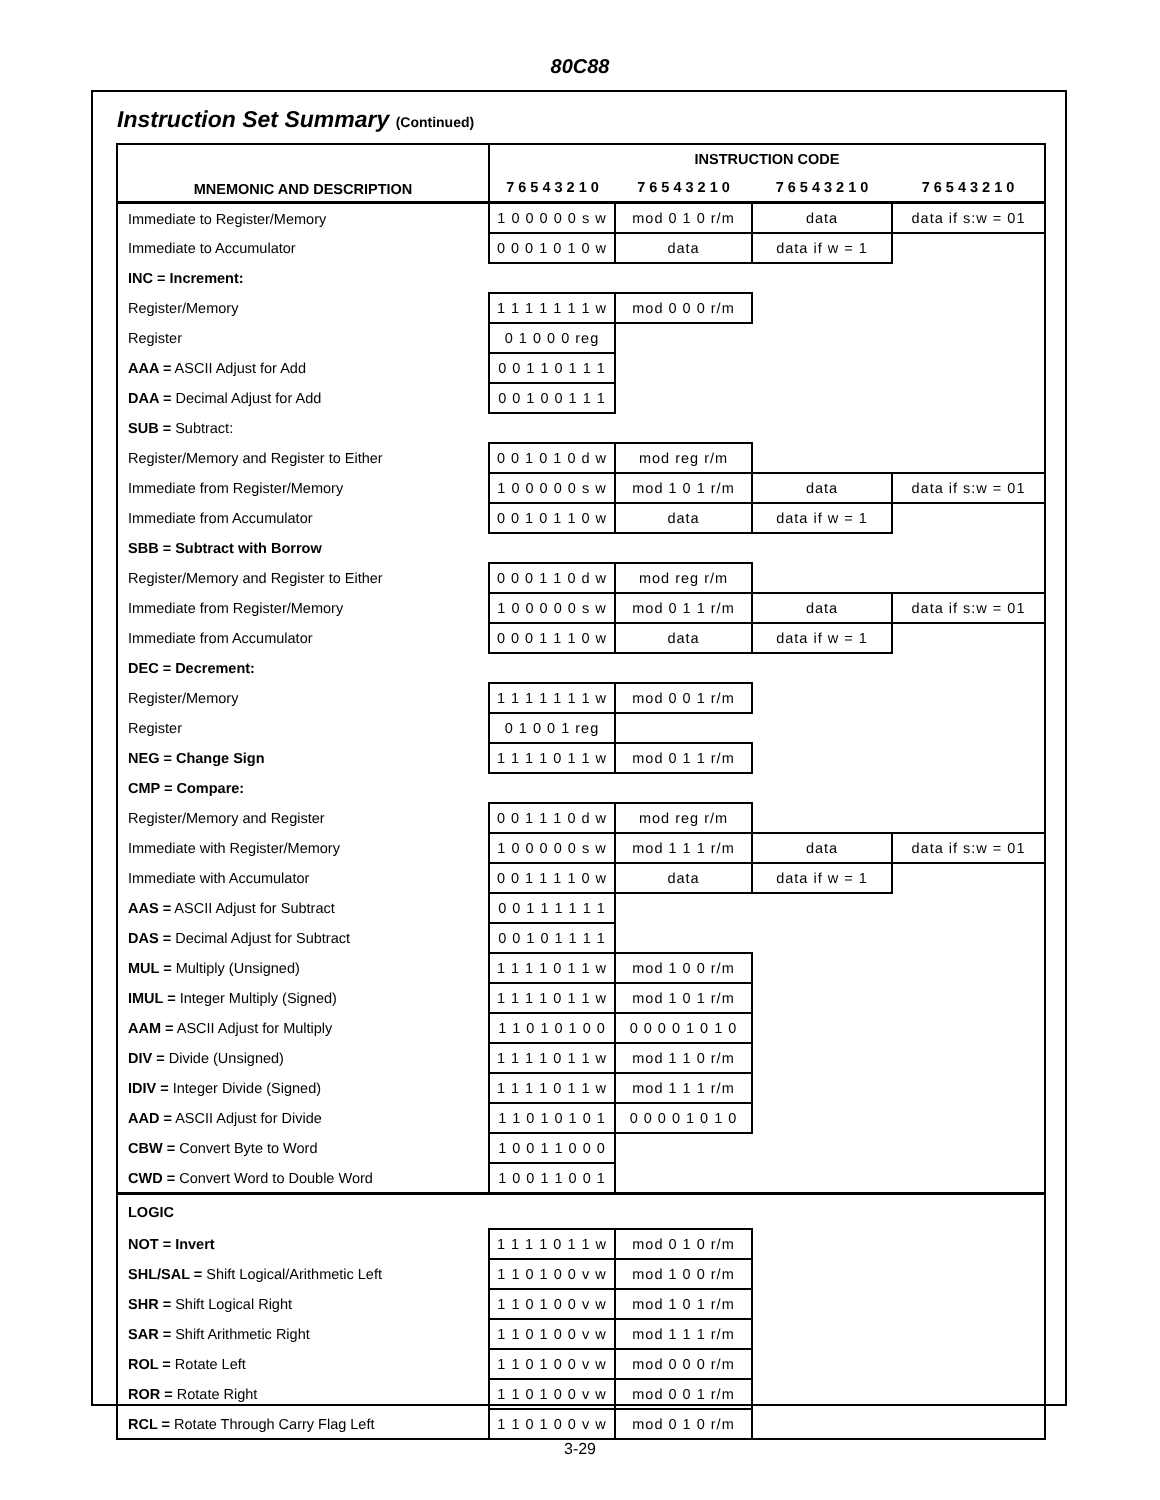80C88
Instruction Set Summary (Continued)
| MNEMONIC AND DESCRIPTION | INSTRUCTION CODE | | | |
| --- | --- | --- | --- | --- |
| | 7 6 5 4 3 2 1 0 | 7 6 5 4 3 2 1 0 | 7 6 5 4 3 2 1 0 | 7 6 5 4 3 2 1 0 |
| Immediate to Register/Memory | 1 0 0 0 0 0 s w | mod 0 1 0 r/m | data | data if s:w = 01 |
| Immediate to Accumulator | 0 0 0 1 0 1 0 w | data | data if w = 1 | |
| INC = Increment: | | | | |
| Register/Memory | 1 1 1 1 1 1 1 w | mod 0 0 0 r/m | | |
| Register | 0 1 0 0 0 reg | | | |
| AAA = ASCII Adjust for Add | 0 0 1 1 0 1 1 1 | | | |
| DAA = Decimal Adjust for Add | 0 0 1 0 0 1 1 1 | | | |
| SUB = Subtract: | | | | |
| Register/Memory and Register to Either | 0 0 1 0 1 0 d w | mod reg r/m | | |
| Immediate from Register/Memory | 1 0 0 0 0 0 s w | mod 1 0 1 r/m | data | data if s:w = 01 |
| Immediate from Accumulator | 0 0 1 0 1 1 0 w | data | data if w = 1 | |
| SBB = Subtract with Borrow | | | | |
| Register/Memory and Register to Either | 0 0 0 1 1 0 d w | mod reg r/m | | |
| Immediate from Register/Memory | 1 0 0 0 0 0 s w | mod 0 1 1 r/m | data | data if s:w = 01 |
| Immediate from Accumulator | 0 0 0 1 1 1 0 w | data | data if w = 1 | |
| DEC = Decrement: | | | | |
| Register/Memory | 1 1 1 1 1 1 1 w | mod 0 0 1 r/m | | |
| Register | 0 1 0 0 1 reg | | | |
| NEG = Change Sign | 1 1 1 1 0 1 1 w | mod 0 1 1 r/m | | |
| CMP = Compare: | | | | |
| Register/Memory and Register | 0 0 1 1 1 0 d w | mod reg r/m | | |
| Immediate with Register/Memory | 1 0 0 0 0 0 s w | mod 1 1 1 r/m | data | data if s:w = 01 |
| Immediate with Accumulator | 0 0 1 1 1 1 0 w | data | data if w = 1 | |
| AAS = ASCII Adjust for Subtract | 0 0 1 1 1 1 1 1 | | | |
| DAS = Decimal Adjust for Subtract | 0 0 1 0 1 1 1 1 | | | |
| MUL = Multiply (Unsigned) | 1 1 1 1 0 1 1 w | mod 1 0 0 r/m | | |
| IMUL = Integer Multiply (Signed) | 1 1 1 1 0 1 1 w | mod 1 0 1 r/m | | |
| AAM = ASCII Adjust for Multiply | 1 1 0 1 0 1 0 0 | 0 0 0 0 1 0 1 0 | | |
| DIV = Divide (Unsigned) | 1 1 1 1 0 1 1 w | mod 1 1 0 r/m | | |
| IDIV = Integer Divide (Signed) | 1 1 1 1 0 1 1 w | mod 1 1 1 r/m | | |
| AAD = ASCII Adjust for Divide | 1 1 0 1 0 1 0 1 | 0 0 0 0 1 0 1 0 | | |
| CBW = Convert Byte to Word | 1 0 0 1 1 0 0 0 | | | |
| CWD = Convert Word to Double Word | 1 0 0 1 1 0 0 1 | | | |
| LOGIC | | | | |
| NOT = Invert | 1 1 1 1 0 1 1 w | mod 0 1 0 r/m | | |
| SHL/SAL = Shift Logical/Arithmetic Left | 1 1 0 1 0 0 v w | mod 1 0 0 r/m | | |
| SHR = Shift Logical Right | 1 1 0 1 0 0 v w | mod 1 0 1 r/m | | |
| SAR = Shift Arithmetic Right | 1 1 0 1 0 0 v w | mod 1 1 1 r/m | | |
| ROL = Rotate Left | 1 1 0 1 0 0 v w | mod 0 0 0 r/m | | |
| ROR = Rotate Right | 1 1 0 1 0 0 v w | mod 0 0 1 r/m | | |
| RCL = Rotate Through Carry Flag Left | 1 1 0 1 0 0 v w | mod 0 1 0 r/m | | |
3-29